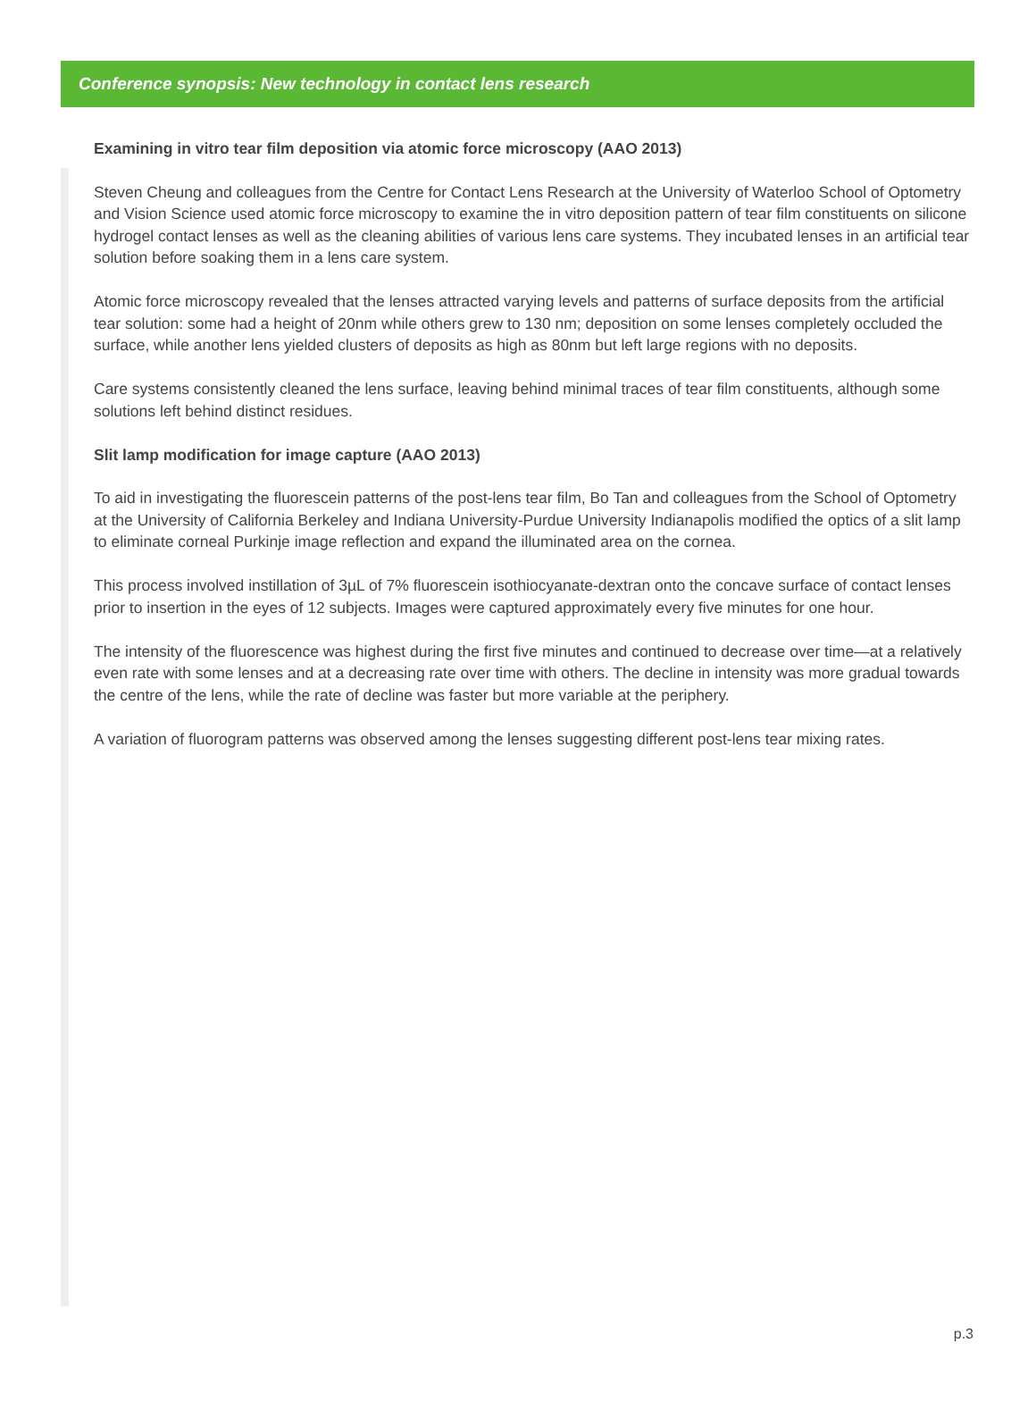Conference synopsis: New technology in contact lens research
Examining in vitro tear film deposition via atomic force microscopy (AAO 2013)
Steven Cheung and colleagues from the Centre for Contact Lens Research at the University of Waterloo School of Optometry and Vision Science used atomic force microscopy to examine the in vitro deposition pattern of tear film constituents on silicone hydrogel contact lenses as well as the cleaning abilities of various lens care systems. They incubated lenses in an artificial tear solution before soaking them in a lens care system.
Atomic force microscopy revealed that the lenses attracted varying levels and patterns of surface deposits from the artificial tear solution: some had a height of 20nm while others grew to 130 nm; deposition on some lenses completely occluded the surface, while another lens yielded clusters of deposits as high as 80nm but left large regions with no deposits.
Care systems consistently cleaned the lens surface, leaving behind minimal traces of tear film constituents, although some solutions left behind distinct residues.
Slit lamp modification for image capture (AAO 2013)
To aid in investigating the fluorescein patterns of the post-lens tear film, Bo Tan and colleagues from the School of Optometry at the University of California Berkeley and Indiana University-Purdue University Indianapolis modified the optics of a slit lamp to eliminate corneal Purkinje image reflection and expand the illuminated area on the cornea.
This process involved instillation of 3µL of 7% fluorescein isothiocyanate-dextran onto the concave surface of contact lenses prior to insertion in the eyes of 12 subjects. Images were captured approximately every five minutes for one hour.
The intensity of the fluorescence was highest during the first five minutes and continued to decrease over time—at a relatively even rate with some lenses and at a decreasing rate over time with others. The decline in intensity was more gradual towards the centre of the lens, while the rate of decline was faster but more variable at the periphery.
A variation of fluorogram patterns was observed among the lenses suggesting different post-lens tear mixing rates.
p.3